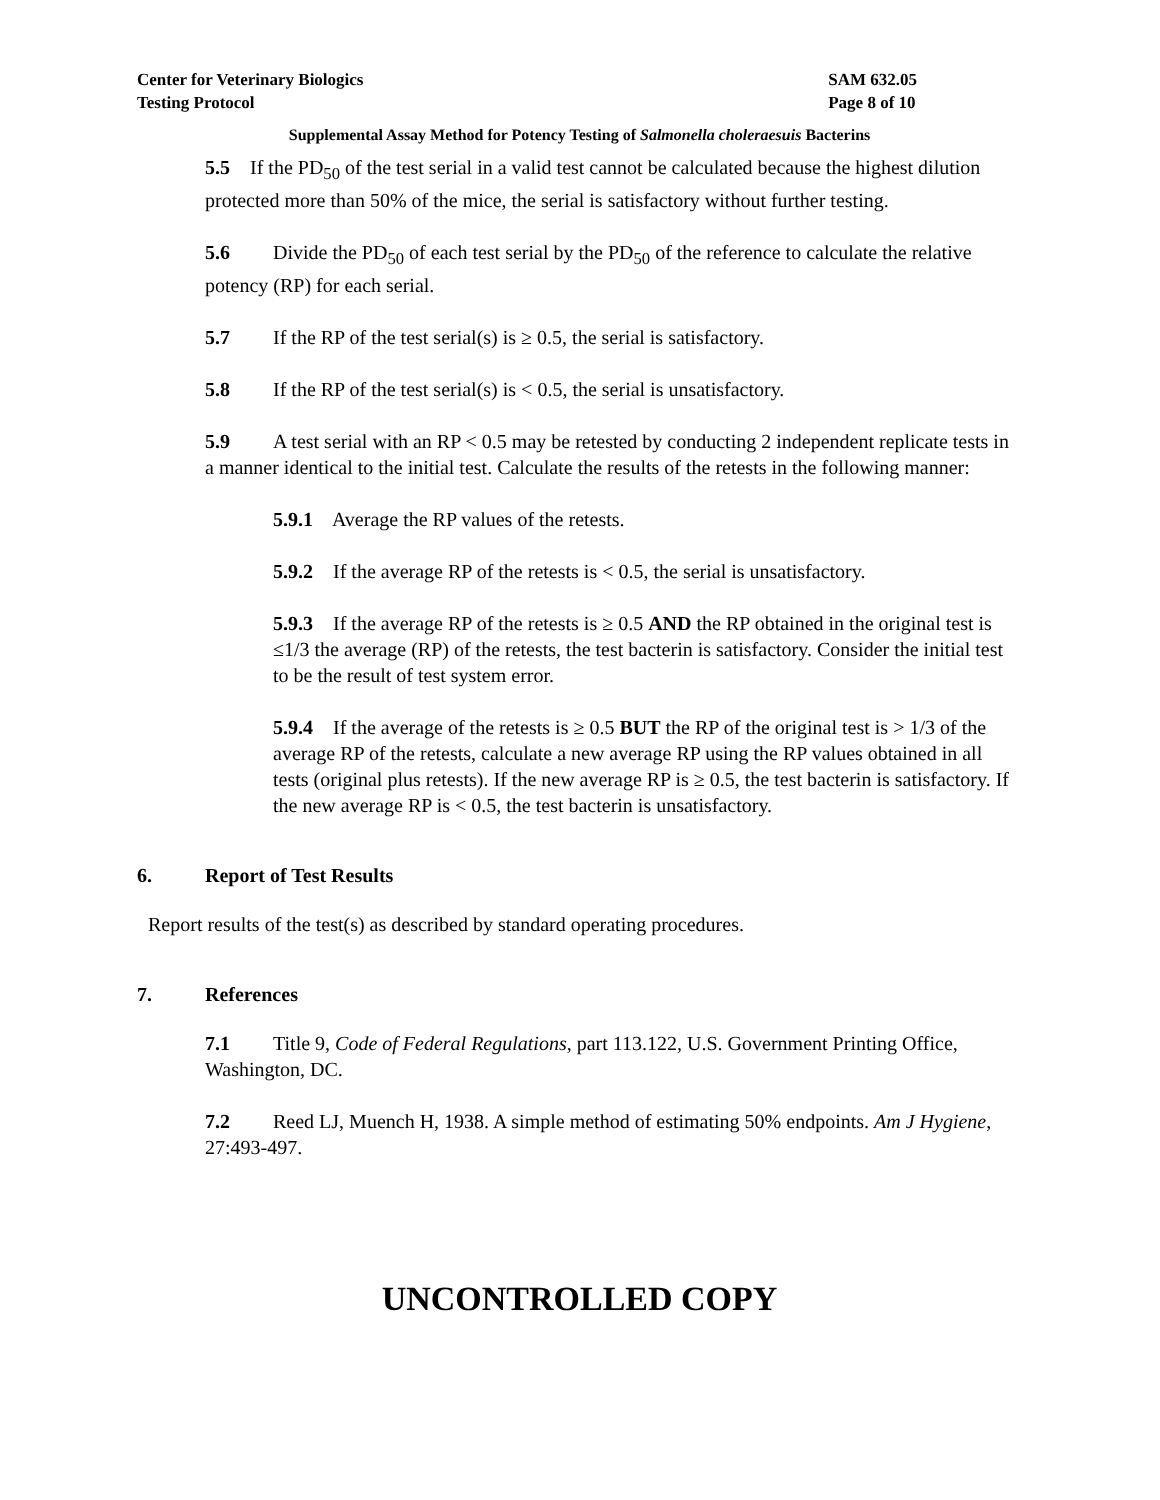Center for Veterinary Biologics
Testing Protocol
SAM 632.05
Page 8 of 10
Supplemental Assay Method for Potency Testing of Salmonella choleraesuis Bacterins
5.5 If the PD<sub>50</sub> of the test serial in a valid test cannot be calculated because the highest dilution protected more than 50% of the mice, the serial is satisfactory without further testing.
5.6 Divide the PD<sub>50</sub> of each test serial by the PD<sub>50</sub> of the reference to calculate the relative potency (RP) for each serial.
5.7 If the RP of the test serial(s) is ≥ 0.5, the serial is satisfactory.
5.8 If the RP of the test serial(s) is < 0.5, the serial is unsatisfactory.
5.9 A test serial with an RP < 0.5 may be retested by conducting 2 independent replicate tests in a manner identical to the initial test. Calculate the results of the retests in the following manner:
5.9.1 Average the RP values of the retests.
5.9.2 If the average RP of the retests is < 0.5, the serial is unsatisfactory.
5.9.3 If the average RP of the retests is ≥ 0.5 AND the RP obtained in the original test is ≤1/3 the average (RP) of the retests, the test bacterin is satisfactory. Consider the initial test to be the result of test system error.
5.9.4 If the average of the retests is ≥ 0.5 BUT the RP of the original test is > 1/3 of the average RP of the retests, calculate a new average RP using the RP values obtained in all tests (original plus retests). If the new average RP is ≥ 0.5, the test bacterin is satisfactory. If the new average RP is < 0.5, the test bacterin is unsatisfactory.
6. Report of Test Results
Report results of the test(s) as described by standard operating procedures.
7. References
7.1 Title 9, Code of Federal Regulations, part 113.122, U.S. Government Printing Office, Washington, DC.
7.2 Reed LJ, Muench H, 1938. A simple method of estimating 50% endpoints. Am J Hygiene, 27:493-497.
UNCONTROLLED COPY